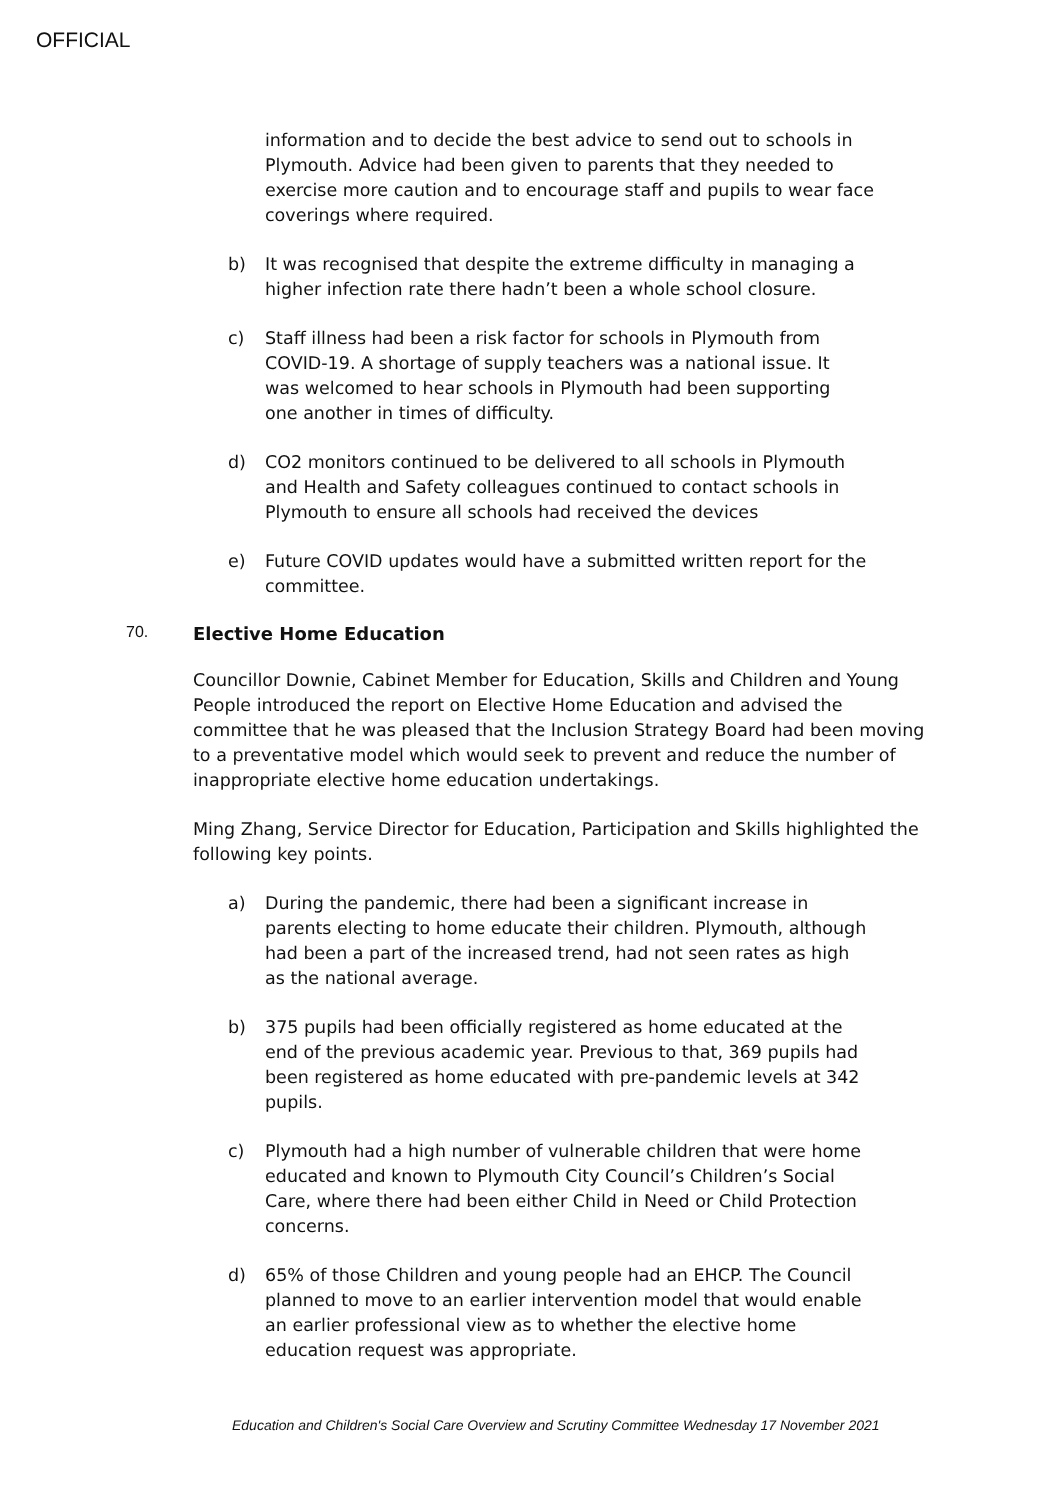OFFICIAL
information and to decide the best advice to send out to schools in Plymouth. Advice had been given to parents that they needed to exercise more caution and to encourage staff and pupils to wear face coverings where required.
b) It was recognised that despite the extreme difficulty in managing a higher infection rate there hadn’t been a whole school closure.
c) Staff illness had been a risk factor for schools in Plymouth from COVID-19. A shortage of supply teachers was a national issue. It was welcomed to hear schools in Plymouth had been supporting one another in times of difficulty.
d) CO2 monitors continued to be delivered to all schools in Plymouth and Health and Safety colleagues continued to contact schools in Plymouth to ensure all schools had received the devices
e) Future COVID updates would have a submitted written report for the committee.
70. Elective Home Education
Councillor Downie, Cabinet Member for Education, Skills and Children and Young People introduced the report on Elective Home Education and advised the committee that he was pleased that the Inclusion Strategy Board had been moving to a preventative model which would seek to prevent and reduce the number of inappropriate elective home education undertakings.
Ming Zhang, Service Director for Education, Participation and Skills highlighted the following key points.
a) During the pandemic, there had been a significant increase in parents electing to home educate their children. Plymouth, although had been a part of the increased trend, had not seen rates as high as the national average.
b) 375 pupils had been officially registered as home educated at the end of the previous academic year. Previous to that, 369 pupils had been registered as home educated with pre-pandemic levels at 342 pupils.
c) Plymouth had a high number of vulnerable children that were home educated and known to Plymouth City Council’s Children’s Social Care, where there had been either Child in Need or Child Protection concerns.
d) 65% of those Children and young people had an EHCP. The Council planned to move to an earlier intervention model that would enable an earlier professional view as to whether the elective home education request was appropriate.
Education and Children's Social Care Overview and Scrutiny Committee Wednesday 17 November 2021